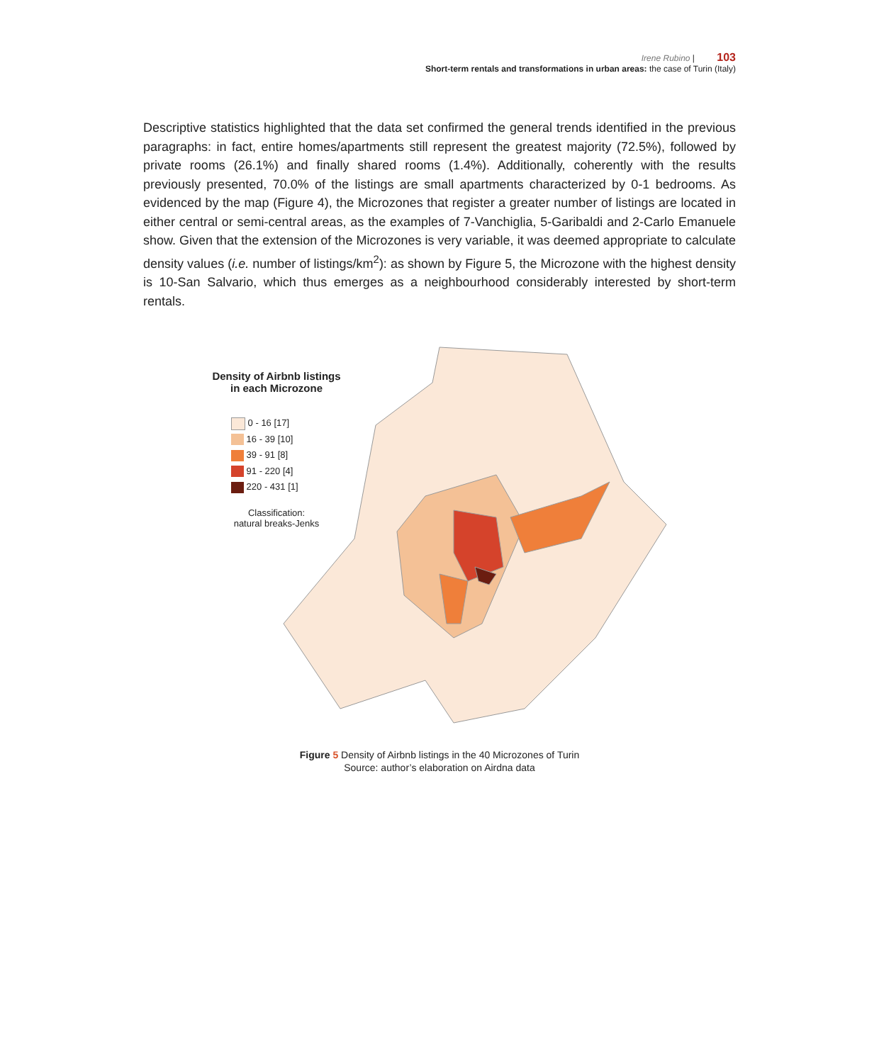Irene Rubino | 103
Short-term rentals and transformations in urban areas: the case of Turin (Italy)
Descriptive statistics highlighted that the data set confirmed the general trends identified in the previous paragraphs: in fact, entire homes/apartments still represent the greatest majority (72.5%), followed by private rooms (26.1%) and finally shared rooms (1.4%). Additionally, coherently with the results previously presented, 70.0% of the listings are small apartments characterized by 0-1 bedrooms. As evidenced by the map (Figure 4), the Microzones that register a greater number of listings are located in either central or semi-central areas, as the examples of 7-Vanchiglia, 5-Garibaldi and 2-Carlo Emanuele show. Given that the extension of the Microzones is very variable, it was deemed appropriate to calculate density values (i.e. number of listings/km<sup>2</sup>): as shown by Figure 5, the Microzone with the highest density is 10-San Salvario, which thus emerges as a neighbourhood considerably interested by short-term rentals.
Density of Airbnb listings
in each Microzone
0 - 16 [17]
16 - 39 [10]
39 - 91 [8]
91 - 220 [4]
220 - 431 [1]
Classification:
natural breaks-Jenks
Figure 5 Density of Airbnb listings in the 40 Microzones of Turin
Source: author’s elaboration on Airdna data